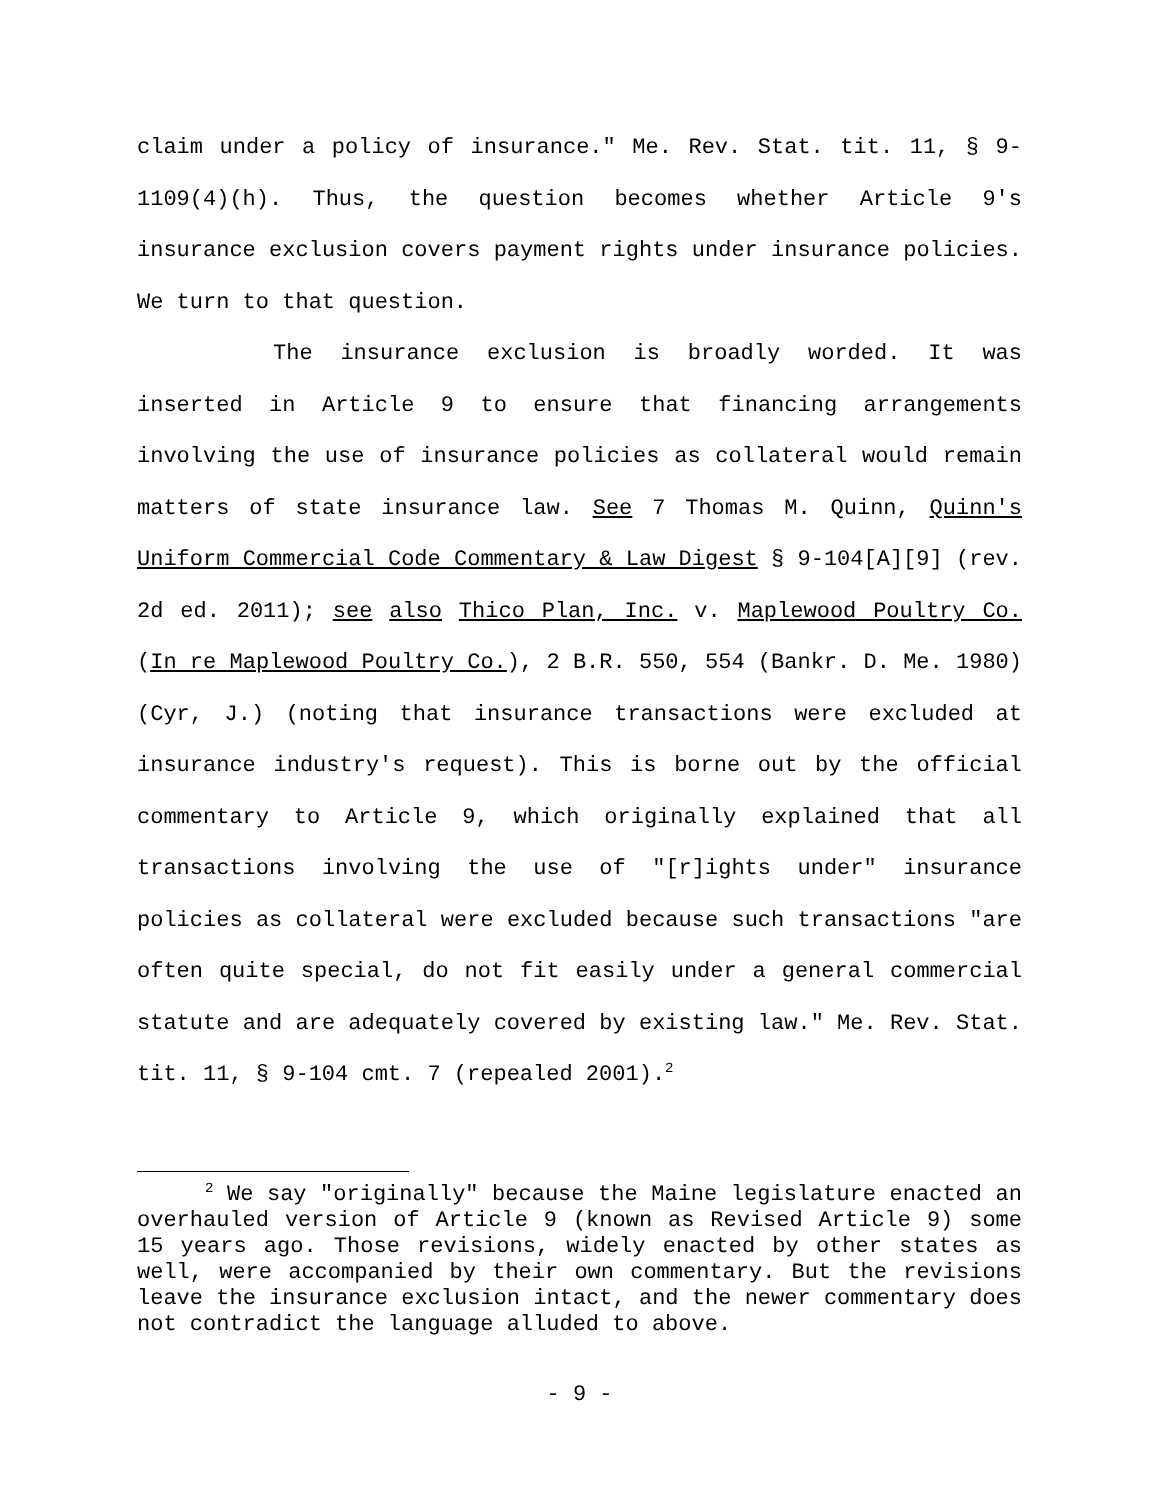claim under a policy of insurance." Me. Rev. Stat. tit. 11, § 9-1109(4)(h). Thus, the question becomes whether Article 9's insurance exclusion covers payment rights under insurance policies. We turn to that question.
The insurance exclusion is broadly worded. It was inserted in Article 9 to ensure that financing arrangements involving the use of insurance policies as collateral would remain matters of state insurance law. See 7 Thomas M. Quinn, Quinn's Uniform Commercial Code Commentary & Law Digest § 9-104[A][9] (rev. 2d ed. 2011); see also Thico Plan, Inc. v. Maplewood Poultry Co. (In re Maplewood Poultry Co.), 2 B.R. 550, 554 (Bankr. D. Me. 1980) (Cyr, J.) (noting that insurance transactions were excluded at insurance industry's request). This is borne out by the official commentary to Article 9, which originally explained that all transactions involving the use of "[r]ights under" insurance policies as collateral were excluded because such transactions "are often quite special, do not fit easily under a general commercial statute and are adequately covered by existing law." Me. Rev. Stat. tit. 11, § 9-104 cmt. 7 (repealed 2001).<sup>2</sup>
<sup>2</sup> We say "originally" because the Maine legislature enacted an overhauled version of Article 9 (known as Revised Article 9) some 15 years ago. Those revisions, widely enacted by other states as well, were accompanied by their own commentary. But the revisions leave the insurance exclusion intact, and the newer commentary does not contradict the language alluded to above.
- 9 -